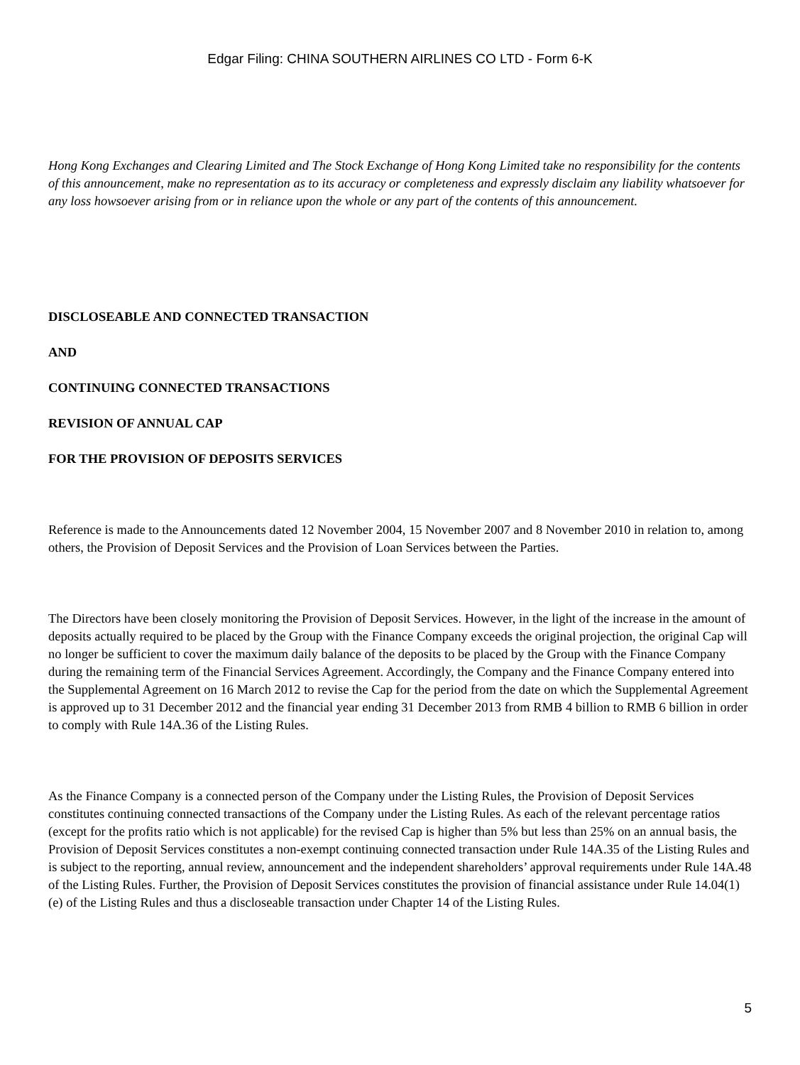Edgar Filing: CHINA SOUTHERN AIRLINES CO LTD - Form 6-K
Hong Kong Exchanges and Clearing Limited and The Stock Exchange of Hong Kong Limited take no responsibility for the contents of this announcement, make no representation as to its accuracy or completeness and expressly disclaim any liability whatsoever for any loss howsoever arising from or in reliance upon the whole or any part of the contents of this announcement.
DISCLOSEABLE AND CONNECTED TRANSACTION
AND
CONTINUING CONNECTED TRANSACTIONS
REVISION OF ANNUAL CAP
FOR THE PROVISION OF DEPOSITS SERVICES
Reference is made to the Announcements dated 12 November 2004, 15 November 2007 and 8 November 2010 in relation to, among others, the Provision of Deposit Services and the Provision of Loan Services between the Parties.
The Directors have been closely monitoring the Provision of Deposit Services. However, in the light of the increase in the amount of deposits actually required to be placed by the Group with the Finance Company exceeds the original projection, the original Cap will no longer be sufficient to cover the maximum daily balance of the deposits to be placed by the Group with the Finance Company during the remaining term of the Financial Services Agreement. Accordingly, the Company and the Finance Company entered into the Supplemental Agreement on 16 March 2012 to revise the Cap for the period from the date on which the Supplemental Agreement is approved up to 31 December 2012 and the financial year ending 31 December 2013 from RMB 4 billion to RMB 6 billion in order to comply with Rule 14A.36 of the Listing Rules.
As the Finance Company is a connected person of the Company under the Listing Rules, the Provision of Deposit Services constitutes continuing connected transactions of the Company under the Listing Rules. As each of the relevant percentage ratios (except for the profits ratio which is not applicable) for the revised Cap is higher than 5% but less than 25% on an annual basis, the Provision of Deposit Services constitutes a non-exempt continuing connected transaction under Rule 14A.35 of the Listing Rules and is subject to the reporting, annual review, announcement and the independent shareholders’ approval requirements under Rule 14A.48 of the Listing Rules. Further, the Provision of Deposit Services constitutes the provision of financial assistance under Rule 14.04(1)(e) of the Listing Rules and thus a discloseable transaction under Chapter 14 of the Listing Rules.
5